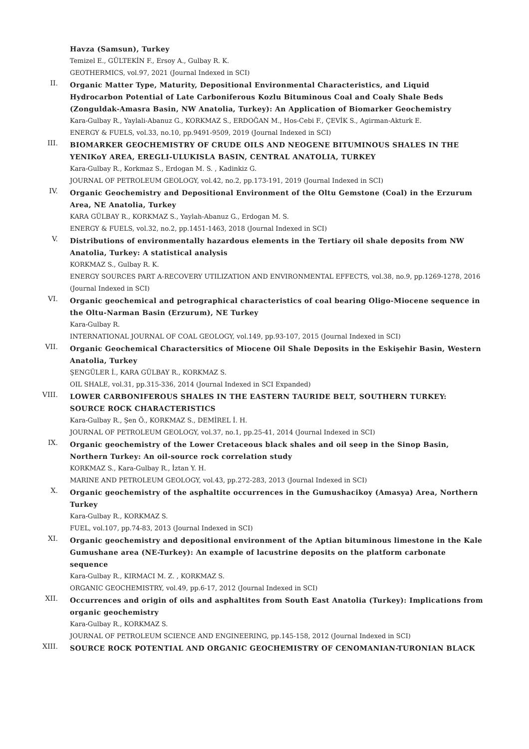Havza (Samsun), Turkey
Temizel E., GÜLTEKİN F., Ersoy A., Gulbay R. K.
GEOTHERMICS, vol.97, 2021 (Journal Indexed in SCI)
II.
Organic Matter Type, Maturity, Depositional Environmental Characteristics, and Liquid Hydrocarbon Potential of Late Carboniferous Kozlu Bituminous Coal and Coaly Shale Beds (Zonguldak-Amasra Basin, NW Anatolia, Turkey): An Application of Biomarker Geochemistry
Kara-Gulbay R., Yaylali-Abanuz G., KORKMAZ S., ERDOĞAN M., Hos-Cebi F., ÇEVİK S., Agirman-Akturk E.
ENERGY & FUELS, vol.33, no.10, pp.9491-9509, 2019 (Journal Indexed in SCI)
III.
BIOMARKER GEOCHEMISTRY OF CRUDE OILS AND NEOGENE BITUMINOUS SHALES IN THE YENIKoY AREA, EREGLI-ULUKISLA BASIN, CENTRAL ANATOLIA, TURKEY
Kara-Gulbay R., Korkmaz S., Erdogan M. S. , Kadinkiz G.
JOURNAL OF PETROLEUM GEOLOGY, vol.42, no.2, pp.173-191, 2019 (Journal Indexed in SCI)
IV.
Organic Geochemistry and Depositional Environment of the Oltu Gemstone (Coal) in the Erzurum Area, NE Anatolia, Turkey
KARA GÜLBAY R., KORKMAZ S., Yaylah-Abanuz G., Erdogan M. S.
ENERGY & FUELS, vol.32, no.2, pp.1451-1463, 2018 (Journal Indexed in SCI)
V.
Distributions of environmentally hazardous elements in the Tertiary oil shale deposits from NW Anatolia, Turkey: A statistical analysis
KORKMAZ S., Gulbay R. K.
ENERGY SOURCES PART A-RECOVERY UTILIZATION AND ENVIRONMENTAL EFFECTS, vol.38, no.9, pp.1269-1278, 2016 (Journal Indexed in SCI)
VI.
Organic geochemical and petrographical characteristics of coal bearing Oligo-Miocene sequence in the Oltu-Narman Basin (Erzurum), NE Turkey
Kara-Gulbay R.
INTERNATIONAL JOURNAL OF COAL GEOLOGY, vol.149, pp.93-107, 2015 (Journal Indexed in SCI)
VII.
Organic Geochemical Charactersitics of Miocene Oil Shale Deposits in the Eskişehir Basin, Western Anatolia, Turkey
ŞENGÜLER İ., KARA GÜLBAY R., KORKMAZ S.
OIL SHALE, vol.31, pp.315-336, 2014 (Journal Indexed in SCI Expanded)
VIII.
LOWER CARBONIFEROUS SHALES IN THE EASTERN TAURIDE BELT, SOUTHERN TURKEY: SOURCE ROCK CHARACTERISTICS
Kara-Gulbay R., Şen Ö., KORKMAZ S., DEMİREL İ. H.
JOURNAL OF PETROLEUM GEOLOGY, vol.37, no.1, pp.25-41, 2014 (Journal Indexed in SCI)
IX.
Organic geochemistry of the Lower Cretaceous black shales and oil seep in the Sinop Basin, Northern Turkey: An oil-source rock correlation study
KORKMAZ S., Kara-Gulbay R., İztan Y. H.
MARINE AND PETROLEUM GEOLOGY, vol.43, pp.272-283, 2013 (Journal Indexed in SCI)
X.
Organic geochemistry of the asphaltite occurrences in the Gumushacikoy (Amasya) Area, Northern Turkey
Kara-Gulbay R., KORKMAZ S.
FUEL, vol.107, pp.74-83, 2013 (Journal Indexed in SCI)
XI.
Organic geochemistry and depositional environment of the Aptian bituminous limestone in the Kale Gumushane area (NE-Turkey): An example of lacustrine deposits on the platform carbonate sequence
Kara-Gulbay R., KIRMACI M. Z. , KORKMAZ S.
ORGANIC GEOCHEMISTRY, vol.49, pp.6-17, 2012 (Journal Indexed in SCI)
XII.
Occurrences and origin of oils and asphaltites from South East Anatolia (Turkey): Implications from organic geochemistry
Kara-Gulbay R., KORKMAZ S.
JOURNAL OF PETROLEUM SCIENCE AND ENGINEERING, pp.145-158, 2012 (Journal Indexed in SCI)
XIII.
SOURCE ROCK POTENTIAL AND ORGANIC GEOCHEMISTRY OF CENOMANIAN-TURONIAN BLACK